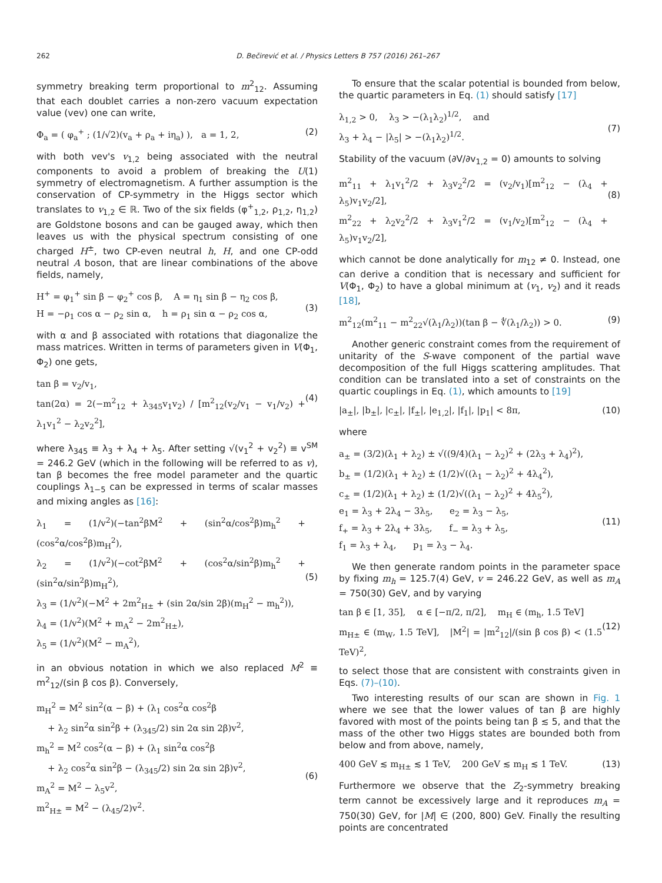262 D. Bečirević et al. / Physics Letters B 757 (2016) 261–267
symmetry breaking term proportional to m<sup>2</sup><sub>12</sub>. Assuming that each doublet carries a non-zero vacuum expectation value (vev) one can write,
Φ<sub>a</sub> = ( φ<sub>a</sub><sup>+</sup> ; (1/√2)(v<sub>a</sub> + ρ<sub>a</sub> + iη<sub>a</sub>) ), a = 1, 2, (2)
with both vev's v<sub>1,2</sub> being associated with the neutral components to avoid a problem of breaking the U(1) symmetry of electromagnetism. A further assumption is the conservation of CP-symmetry in the Higgs sector which translates to v<sub>1,2</sub> ∈ ℝ. Two of the six fields (φ<sup>+</sup><sub>1,2</sub>, ρ<sub>1,2</sub>, η<sub>1,2</sub>) are Goldstone bosons and can be gauged away, which then leaves us with the physical spectrum consisting of one charged H<sup>±</sup>, two CP-even neutral h, H, and one CP-odd neutral A boson, that are linear combinations of the above fields, namely,
H<sup>+</sup> = φ<sub>1</sub><sup>+</sup> sin β − φ<sub>2</sub><sup>+</sup> cos β, A = η<sub>1</sub> sin β − η<sub>2</sub> cos β,
H = −ρ<sub>1</sub> cos α − ρ<sub>2</sub> sin α, h = ρ<sub>1</sub> sin α − ρ<sub>2</sub> cos α,
(3)
with α and β associated with rotations that diagonalize the mass matrices. Written in terms of parameters given in V(Φ<sub>1</sub>, Φ<sub>2</sub>) one gets,
tan β = v<sub>2</sub>/v<sub>1</sub>,
tan(2α) = 2(−m<sup>2</sup><sub>12</sub> + λ<sub>345</sub>v<sub>1</sub>v<sub>2</sub>) / [m<sup>2</sup><sub>12</sub>(v<sub>2</sub>/v<sub>1</sub> − v<sub>1</sub>/v<sub>2</sub>) + λ<sub>1</sub>v<sub>1</sub><sup>2</sup> − λ<sub>2</sub>v<sub>2</sub><sup>2</sup>],
(4)
where λ<sub>345</sub> ≡ λ<sub>3</sub> + λ<sub>4</sub> + λ<sub>5</sub>. After setting √(v<sub>1</sub><sup>2</sup> + v<sub>2</sub><sup>2</sup>) ≡ v<sup>SM</sup> = 246.2 GeV (which in the following will be referred to as v), tan β becomes the free model parameter and the quartic couplings λ<sub>1−5</sub> can be expressed in terms of scalar masses and mixing angles as [16]:
λ<sub>1</sub> = (1/v<sup>2</sup>)(−tan<sup>2</sup>βM<sup>2</sup> + (sin<sup>2</sup>α/cos<sup>2</sup>β)m<sub>h</sub><sup>2</sup> + (cos<sup>2</sup>α/cos<sup>2</sup>β)m<sub>H</sub><sup>2</sup>),
λ<sub>2</sub> = (1/v<sup>2</sup>)(−cot<sup>2</sup>βM<sup>2</sup> + (cos<sup>2</sup>α/sin<sup>2</sup>β)m<sub>h</sub><sup>2</sup> + (sin<sup>2</sup>α/sin<sup>2</sup>β)m<sub>H</sub><sup>2</sup>),
λ<sub>3</sub> = (1/v<sup>2</sup>)(−M<sup>2</sup> + 2m<sup>2</sup><sub>H±</sub> + (sin 2α/sin 2β)(m<sub>H</sub><sup>2</sup> − m<sub>h</sub><sup>2</sup>)),
λ<sub>4</sub> = (1/v<sup>2</sup>)(M<sup>2</sup> + m<sub>A</sub><sup>2</sup> − 2m<sup>2</sup><sub>H±</sub>),
λ<sub>5</sub> = (1/v<sup>2</sup>)(M<sup>2</sup> − m<sub>A</sub><sup>2</sup>),
(5)
in an obvious notation in which we also replaced M<sup>2</sup> ≡ m<sup>2</sup><sub>12</sub>/(sin β cos β). Conversely,
m<sub>H</sub><sup>2</sup> = M<sup>2</sup> sin<sup>2</sup>(α − β) + (λ<sub>1</sub> cos<sup>2</sup>α cos<sup>2</sup>β
+ λ<sub>2</sub> sin<sup>2</sup>α sin<sup>2</sup>β + (λ<sub>345</sub>/2) sin 2α sin 2β)v<sup>2</sup>,
m<sub>h</sub><sup>2</sup> = M<sup>2</sup> cos<sup>2</sup>(α − β) + (λ<sub>1</sub> sin<sup>2</sup>α cos<sup>2</sup>β
+ λ<sub>2</sub> cos<sup>2</sup>α sin<sup>2</sup>β − (λ<sub>345</sub>/2) sin 2α sin 2β)v<sup>2</sup>,
m<sub>A</sub><sup>2</sup> = M<sup>2</sup> − λ<sub>5</sub>v<sup>2</sup>,
m<sup>2</sup><sub>H±</sub> = M<sup>2</sup> − (λ<sub>45</sub>/2)v<sup>2</sup>.
(6)
To ensure that the scalar potential is bounded from below, the quartic parameters in Eq. (1) should satisfy [17]
λ<sub>1,2</sub> > 0, λ<sub>3</sub> > −(λ<sub>1</sub>λ<sub>2</sub>)<sup>1/2</sup>, and
λ<sub>3</sub> + λ<sub>4</sub> − |λ<sub>5</sub>| > −(λ<sub>1</sub>λ<sub>2</sub>)<sup>1/2</sup>.
(7)
Stability of the vacuum (∂V/∂v<sub>1,2</sub> = 0) amounts to solving
m<sup>2</sup><sub>11</sub> + λ<sub>1</sub>v<sub>1</sub><sup>2</sup>/2 + λ<sub>3</sub>v<sub>2</sub><sup>2</sup>/2 = (v<sub>2</sub>/v<sub>1</sub>)[m<sup>2</sup><sub>12</sub> − (λ<sub>4</sub> + λ<sub>5</sub>)v<sub>1</sub>v<sub>2</sub>/2],
m<sup>2</sup><sub>22</sub> + λ<sub>2</sub>v<sub>2</sub><sup>2</sup>/2 + λ<sub>3</sub>v<sub>1</sub><sup>2</sup>/2 = (v<sub>1</sub>/v<sub>2</sub>)[m<sup>2</sup><sub>12</sub> − (λ<sub>4</sub> + λ<sub>5</sub>)v<sub>1</sub>v<sub>2</sub>/2],
(8)
which cannot be done analytically for m<sub>12</sub> ≠ 0. Instead, one can derive a condition that is necessary and sufficient for V(Φ<sub>1</sub>, Φ<sub>2</sub>) to have a global minimum at (v<sub>1</sub>, v<sub>2</sub>) and it reads [18],
m<sup>2</sup><sub>12</sub>(m<sup>2</sup><sub>11</sub> − m<sup>2</sup><sub>22</sub>√(λ<sub>1</sub>/λ<sub>2</sub>))(tan β − ∜(λ<sub>1</sub>/λ<sub>2</sub>)) > 0. (9)
Another generic constraint comes from the requirement of unitarity of the S-wave component of the partial wave decomposition of the full Higgs scattering amplitudes. That condition can be translated into a set of constraints on the quartic couplings in Eq. (1), which amounts to [19]
|a<sub>±</sub>|, |b<sub>±</sub>|, |c<sub>±</sub>|, |f<sub>±</sub>|, |e<sub>1,2</sub>|, |f<sub>1</sub>|, |p<sub>1</sub>| < 8π, (10)
where
a<sub>±</sub> = (3/2)(λ<sub>1</sub> + λ<sub>2</sub>) ± √((9/4)(λ<sub>1</sub> − λ<sub>2</sub>)<sup>2</sup> + (2λ<sub>3</sub> + λ<sub>4</sub>)<sup>2</sup>),
b<sub>±</sub> = (1/2)(λ<sub>1</sub> + λ<sub>2</sub>) ± (1/2)√((λ<sub>1</sub> − λ<sub>2</sub>)<sup>2</sup> + 4λ<sub>4</sub><sup>2</sup>),
c<sub>±</sub> = (1/2)(λ<sub>1</sub> + λ<sub>2</sub>) ± (1/2)√((λ<sub>1</sub> − λ<sub>2</sub>)<sup>2</sup> + 4λ<sub>5</sub><sup>2</sup>),
e<sub>1</sub> = λ<sub>3</sub> + 2λ<sub>4</sub> − 3λ<sub>5</sub>, e<sub>2</sub> = λ<sub>3</sub> − λ<sub>5</sub>,
f<sub>+</sub> = λ<sub>3</sub> + 2λ<sub>4</sub> + 3λ<sub>5</sub>, f<sub>−</sub> = λ<sub>3</sub> + λ<sub>5</sub>,
f<sub>1</sub> = λ<sub>3</sub> + λ<sub>4</sub>, p<sub>1</sub> = λ<sub>3</sub> − λ<sub>4</sub>.
(11)
We then generate random points in the parameter space by fixing m<sub>h</sub> = 125.7(4) GeV, v = 246.22 GeV, as well as m<sub>A</sub> = 750(30) GeV, and by varying
tan β ∈ [1, 35], α ∈ [−π/2, π/2], m<sub>H</sub> ∈ (m<sub>h</sub>, 1.5 TeV]
m<sub>H±</sub> ∈ (m<sub>W</sub>, 1.5 TeV], |M<sup>2</sup>| = |m<sup>2</sup><sub>12</sub>|/(sin β cos β) < (1.5 TeV)<sup>2</sup>,
(12)
to select those that are consistent with constraints given in Eqs. (7)–(10).
Two interesting results of our scan are shown in Fig. 1 where we see that the lower values of tan β are highly favored with most of the points being tan β ≲ 5, and that the mass of the other two Higgs states are bounded both from below and from above, namely,
400 GeV ≲ m<sub>H±</sub> ≲ 1 TeV, 200 GeV ≲ m<sub>H</sub> ≲ 1 TeV. (13)
Furthermore we observe that the Z<sub>2</sub>-symmetry breaking term cannot be excessively large and it reproduces m<sub>A</sub> = 750(30) GeV, for |M| ∈ (200, 800) GeV. Finally the resulting points are concentrated